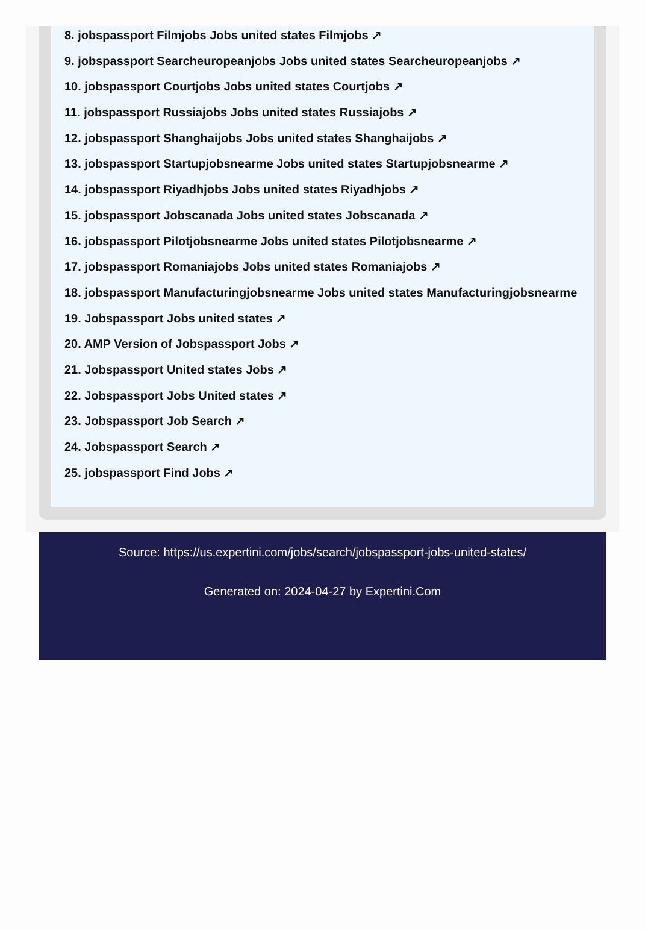8. jobspassport Filmjobs Jobs united states Filmjobs ↗
9. jobspassport Searcheuropeanjobs Jobs united states Searcheuropeanjobs ↗
10. jobspassport Courtjobs Jobs united states Courtjobs ↗
11. jobspassport Russiajobs Jobs united states Russiajobs ↗
12. jobspassport Shanghaijobs Jobs united states Shanghaijobs ↗
13. jobspassport Startupjobsnearme Jobs united states Startupjobsnearme ↗
14. jobspassport Riyadhjobs Jobs united states Riyadhjobs ↗
15. jobspassport Jobscanada Jobs united states Jobscanada ↗
16. jobspassport Pilotjobsnearme Jobs united states Pilotjobsnearme ↗
17. jobspassport Romaniajobs Jobs united states Romaniajobs ↗
18. jobspassport Manufacturingjobsnearme Jobs united states Manufacturingjobsnearme
19. Jobspassport Jobs united states ↗
20. AMP Version of Jobspassport Jobs ↗
21. Jobspassport United states Jobs ↗
22. Jobspassport Jobs United states ↗
23. Jobspassport Job Search ↗
24. Jobspassport Search ↗
25. jobspassport Find Jobs ↗
Source: https://us.expertini.com/jobs/search/jobspassport-jobs-united-states/
Generated on: 2024-04-27 by Expertini.Com